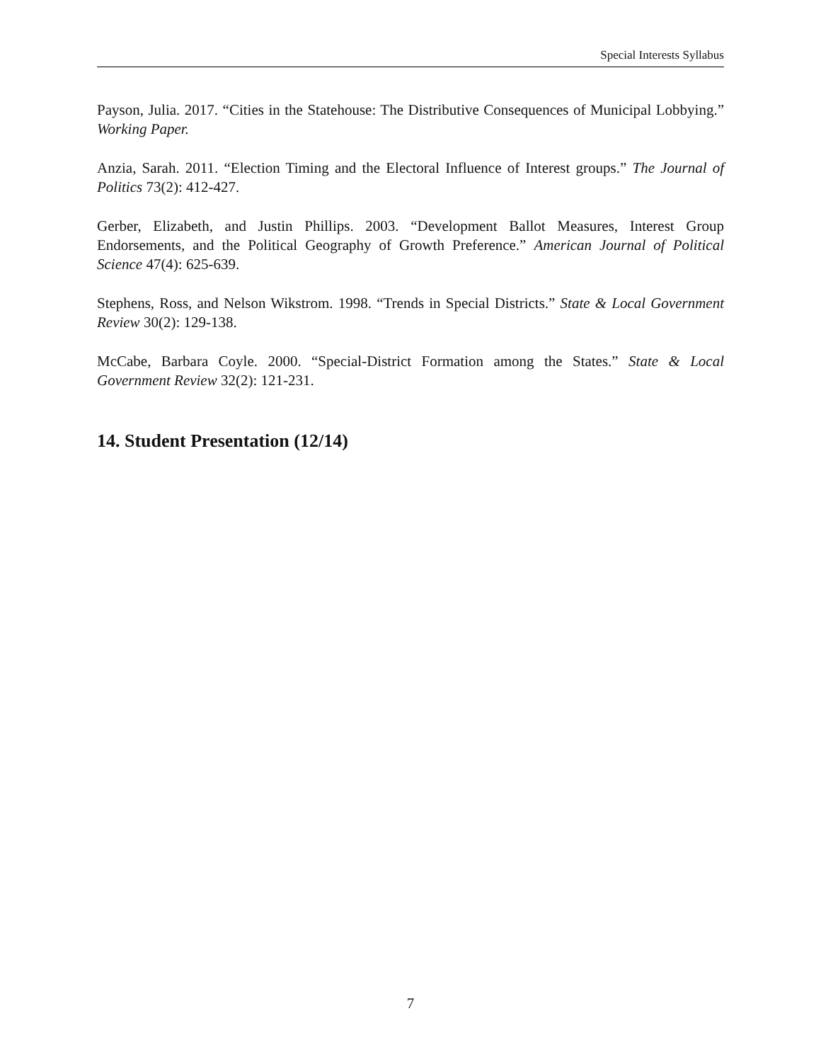Special Interests Syllabus
Payson, Julia. 2017. “Cities in the Statehouse: The Distributive Consequences of Municipal Lobbying.” Working Paper.
Anzia, Sarah. 2011. “Election Timing and the Electoral Influence of Interest groups.” The Journal of Politics 73(2): 412-427.
Gerber, Elizabeth, and Justin Phillips. 2003. “Development Ballot Measures, Interest Group Endorsements, and the Political Geography of Growth Preference.” American Journal of Political Science 47(4): 625-639.
Stephens, Ross, and Nelson Wikstrom. 1998. “Trends in Special Districts.” State & Local Government Review 30(2): 129-138.
McCabe, Barbara Coyle. 2000. “Special-District Formation among the States.” State & Local Government Review 32(2): 121-231.
14. Student Presentation (12/14)
7